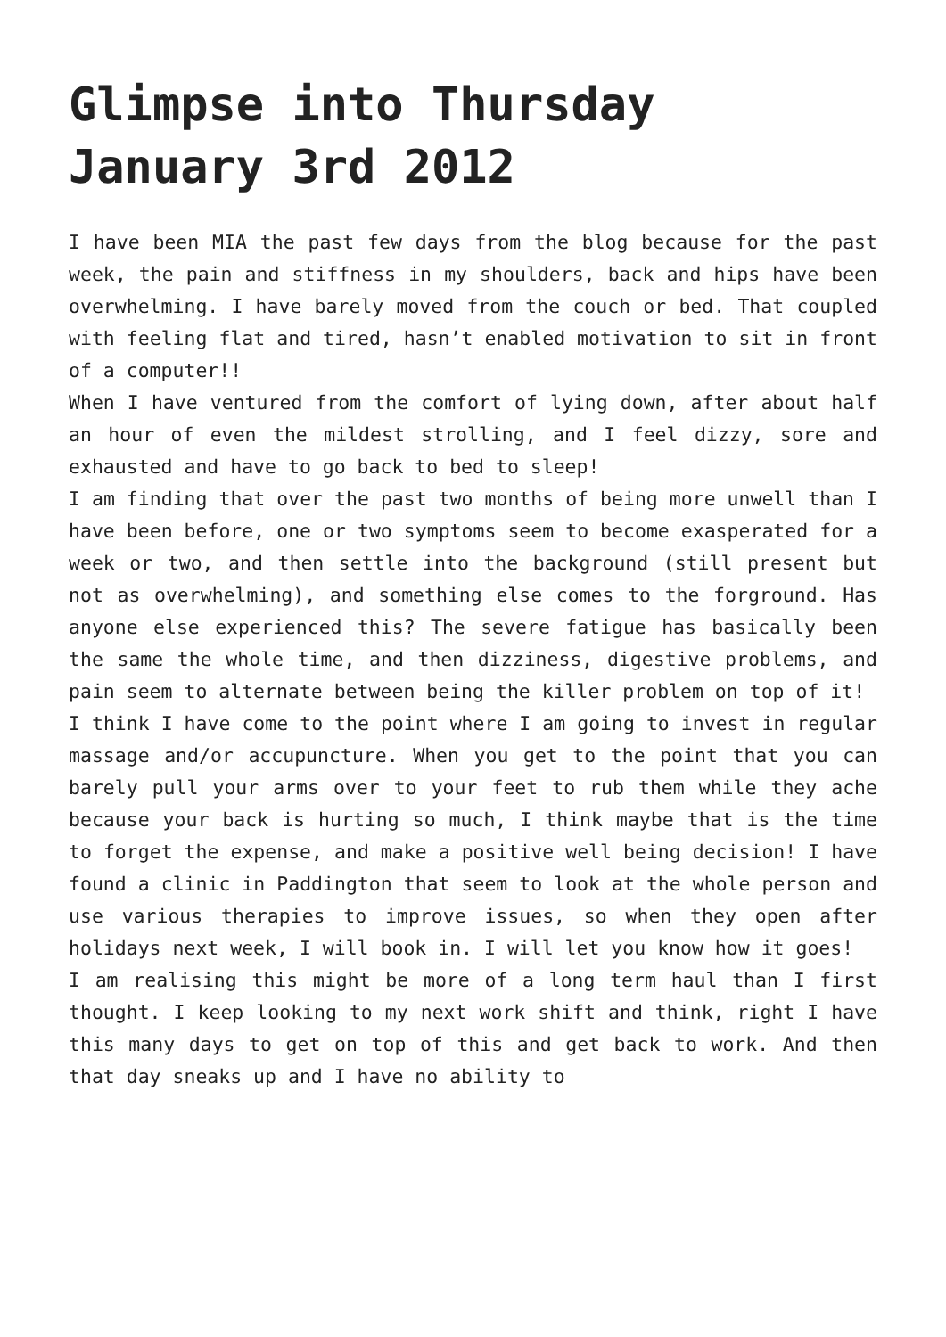Glimpse into Thursday January 3rd 2012
I have been MIA the past few days from the blog because for the past week, the pain and stiffness in my shoulders, back and hips have been overwhelming. I have barely moved from the couch or bed. That coupled with feeling flat and tired, hasn’t enabled motivation to sit in front of a computer!!
When I have ventured from the comfort of lying down, after about half an hour of even the mildest strolling, and I feel dizzy, sore and exhausted and have to go back to bed to sleep!
I am finding that over the past two months of being more unwell than I have been before, one or two symptoms seem to become exasperated for a week or two, and then settle into the background (still present but not as overwhelming), and something else comes to the forground. Has anyone else experienced this? The severe fatigue has basically been the same the whole time, and then dizziness, digestive problems, and pain seem to alternate between being the killer problem on top of it!
I think I have come to the point where I am going to invest in regular massage and/or accupuncture. When you get to the point that you can barely pull your arms over to your feet to rub them while they ache because your back is hurting so much, I think maybe that is the time to forget the expense, and make a positive well being decision! I have found a clinic in Paddington that seem to look at the whole person and use various therapies to improve issues, so when they open after holidays next week, I will book in. I will let you know how it goes!
I am realising this might be more of a long term haul than I first thought. I keep looking to my next work shift and think, right I have this many days to get on top of this and get back to work. And then that day sneaks up and I have no ability to